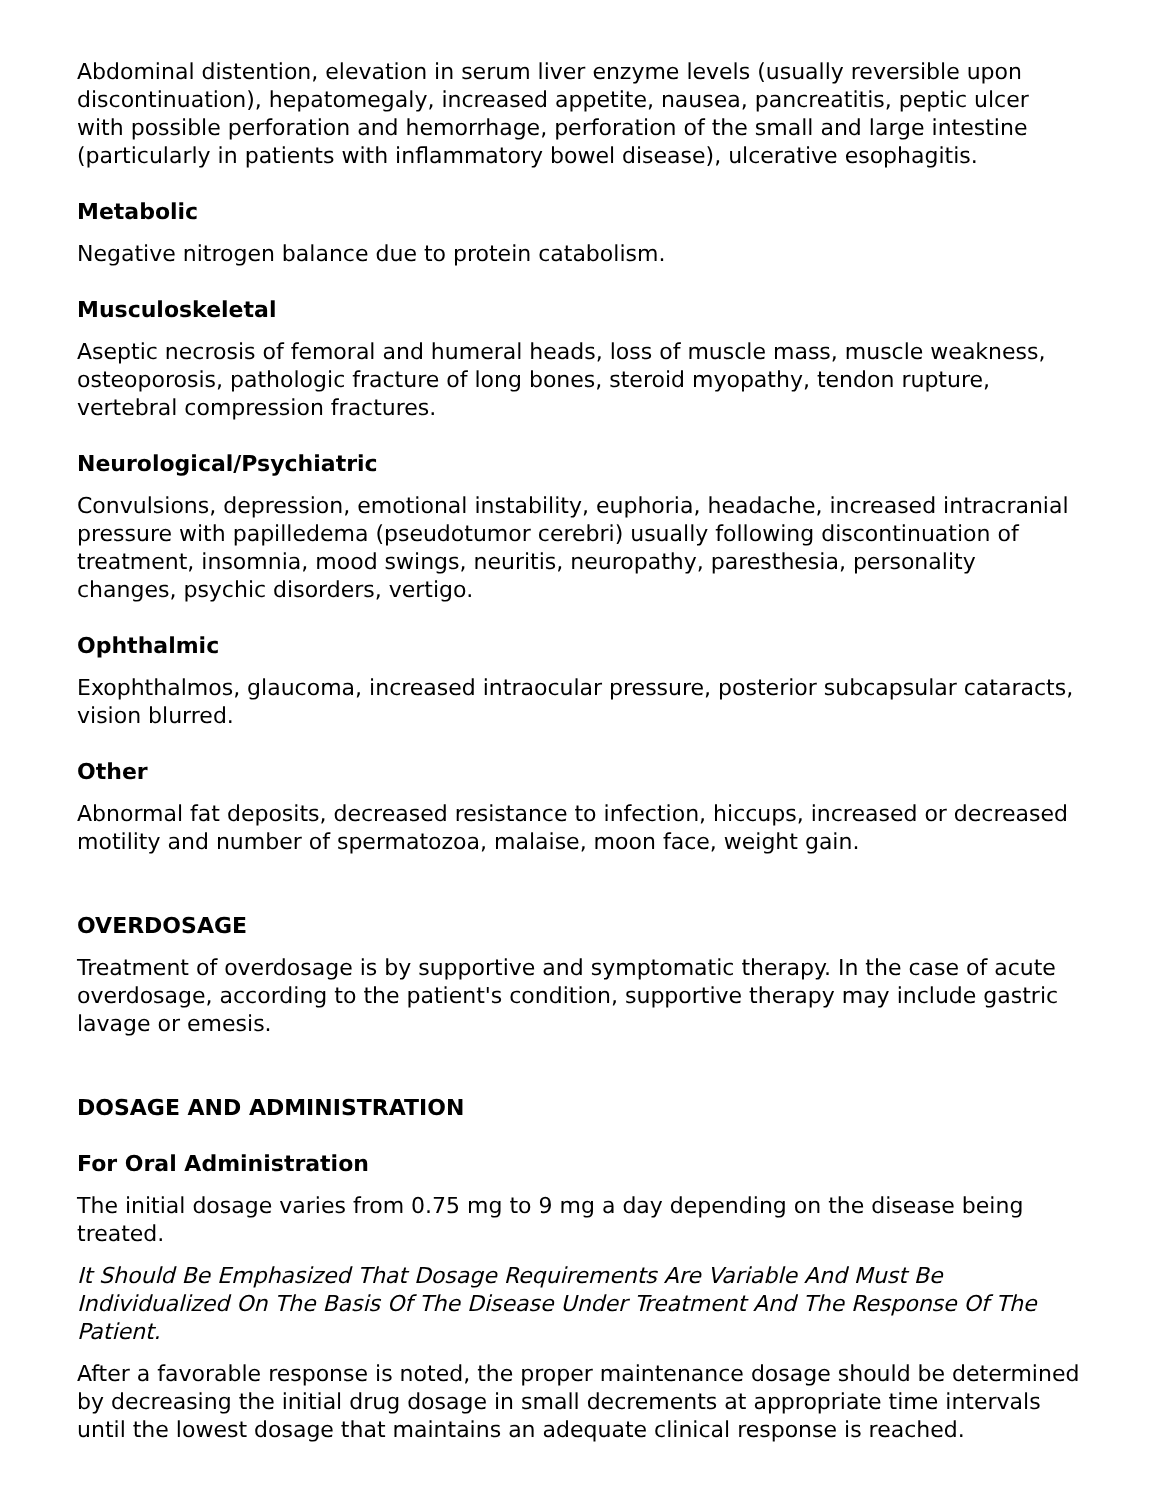Abdominal distention, elevation in serum liver enzyme levels (usually reversible upon discontinuation), hepatomegaly, increased appetite, nausea, pancreatitis, peptic ulcer with possible perforation and hemorrhage, perforation of the small and large intestine (particularly in patients with inflammatory bowel disease), ulcerative esophagitis.
Metabolic
Negative nitrogen balance due to protein catabolism.
Musculoskeletal
Aseptic necrosis of femoral and humeral heads, loss of muscle mass, muscle weakness, osteoporosis, pathologic fracture of long bones, steroid myopathy, tendon rupture, vertebral compression fractures.
Neurological/Psychiatric
Convulsions, depression, emotional instability, euphoria, headache, increased intracranial pressure with papilledema (pseudotumor cerebri) usually following discontinuation of treatment, insomnia, mood swings, neuritis, neuropathy, paresthesia, personality changes, psychic disorders, vertigo.
Ophthalmic
Exophthalmos, glaucoma, increased intraocular pressure, posterior subcapsular cataracts, vision blurred.
Other
Abnormal fat deposits, decreased resistance to infection, hiccups, increased or decreased motility and number of spermatozoa, malaise, moon face, weight gain.
OVERDOSAGE
Treatment of overdosage is by supportive and symptomatic therapy. In the case of acute overdosage, according to the patient's condition, supportive therapy may include gastric lavage or emesis.
DOSAGE AND ADMINISTRATION
For Oral Administration
The initial dosage varies from 0.75 mg to 9 mg a day depending on the disease being treated.
It Should Be Emphasized That Dosage Requirements Are Variable And Must Be Individualized On The Basis Of The Disease Under Treatment And The Response Of The Patient.
After a favorable response is noted, the proper maintenance dosage should be determined by decreasing the initial drug dosage in small decrements at appropriate time intervals until the lowest dosage that maintains an adequate clinical response is reached.